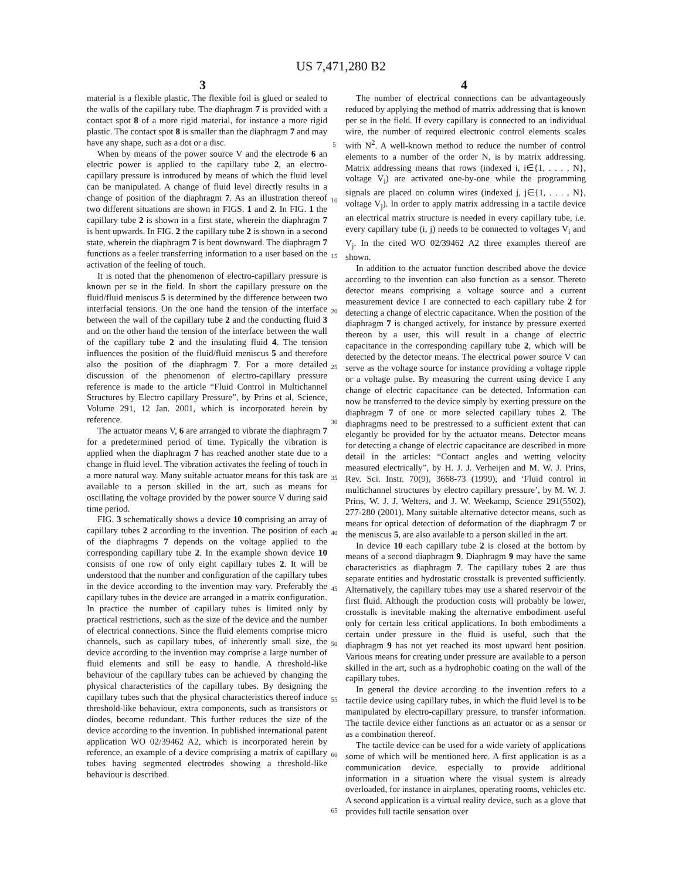US 7,471,280 B2
3 4
material is a flexible plastic. The flexible foil is glued or sealed to the walls of the capillary tube. The diaphragm 7 is provided with a contact spot 8 of a more rigid material, for instance a more rigid plastic. The contact spot 8 is smaller than the diaphragm 7 and may have any shape, such as a dot or a disc.
When by means of the power source V and the electrode 6 an electric power is applied to the capillary tube 2, an electro-capillary pressure is introduced by means of which the fluid level can be manipulated. A change of fluid level directly results in a change of position of the diaphragm 7. As an illustration thereof two different situations are shown in FIGS. 1 and 2. In FIG. 1 the capillary tube 2 is shown in a first state, wherein the diaphragm 7 is bent upwards. In FIG. 2 the capillary tube 2 is shown in a second state, wherein the diaphragm 7 is bent downward. The diaphragm 7 functions as a feeler transferring information to a user based on the activation of the feeling of touch.
It is noted that the phenomenon of electro-capillary pressure is known per se in the field. In short the capillary pressure on the fluid/fluid meniscus 5 is determined by the difference between two interfacial tensions. On the one hand the tension of the interface between the wall of the capillary tube 2 and the conducting fluid 3 and on the other hand the tension of the interface between the wall of the capillary tube 2 and the insulating fluid 4. The tension influences the position of the fluid/fluid meniscus 5 and therefore also the position of the diaphragm 7. For a more detailed discussion of the phenomenon of electro-capillary pressure reference is made to the article “Fluid Control in Multichannel Structures by Electro capillary Pressure”, by Prins et al, Science, Volume 291, 12 Jan. 2001, which is incorporated herein by reference.
The actuator means V, 6 are arranged to vibrate the diaphragm 7 for a predetermined period of time. Typically the vibration is applied when the diaphragm 7 has reached another state due to a change in fluid level. The vibration activates the feeling of touch in a more natural way. Many suitable actuator means for this task are available to a person skilled in the art, such as means for oscillating the voltage provided by the power source V during said time period.
FIG. 3 schematically shows a device 10 comprising an array of capillary tubes 2 according to the invention. The position of each of the diaphragms 7 depends on the voltage applied to the corresponding capillary tube 2. In the example shown device 10 consists of one row of only eight capillary tubes 2. It will be understood that the number and configuration of the capillary tubes in the device according to the invention may vary. Preferably the capillary tubes in the device are arranged in a matrix configuration. In practice the number of capillary tubes is limited only by practical restrictions, such as the size of the device and the number of electrical connections. Since the fluid elements comprise micro channels, such as capillary tubes, of inherently small size, the device according to the invention may comprise a large number of fluid elements and still be easy to handle. A threshold-like behaviour of the capillary tubes can be achieved by changing the physical characteristics of the capillary tubes. By designing the capillary tubes such that the physical characteristics thereof induce threshold-like behaviour, extra components, such as transistors or diodes, become redundant. This further reduces the size of the device according to the invention. In published international patent application WO 02/39462 A2, which is incorporated herein by reference, an example of a device comprising a matrix of capillary tubes having segmented electrodes showing a threshold-like behaviour is described.
5
10
15
20
25
30
35
40
45
50
55
60
65
The number of electrical connections can be advantageously reduced by applying the method of matrix addressing that is known per se in the field. If every capillary is connected to an individual wire, the number of required electronic control elements scales with N<sup>2</sup>. A well-known method to reduce the number of control elements to a number of the order N, is by matrix addressing. Matrix addressing means that rows (indexed i, i∈{1, . . . , N}, voltage V<sub>i</sub>) are activated one-by-one while the programming signals are placed on column wires (indexed j, j∈{1, . . . , N}, voltage V<sub>j</sub>). In order to apply matrix addressing in a tactile device an electrical matrix structure is needed in every capillary tube, i.e. every capillary tube (i, j) needs to be connected to voltages V<sub>i</sub> and V<sub>j</sub>. In the cited WO 02/39462 A2 three examples thereof are shown.
In addition to the actuator function described above the device according to the invention can also function as a sensor. Thereto detector means comprising a voltage source and a current measurement device I are connected to each capillary tube 2 for detecting a change of electric capacitance. When the position of the diaphragm 7 is changed actively, for instance by pressure exerted thereon by a user, this will result in a change of electric capacitance in the corresponding capillary tube 2, which will be detected by the detector means. The electrical power source V can serve as the voltage source for instance providing a voltage ripple or a voltage pulse. By measuring the current using device I any change of electric capacitance can be detected. Information can now be transferred to the device simply by exerting pressure on the diaphragm 7 of one or more selected capillary tubes 2. The diaphragms need to be prestressed to a sufficient extent that can elegantly be provided for by the actuator means. Detector means for detecting a change of electric capacitance are described in more detail in the articles: “Contact angles and wetting velocity measured electrically”, by H. J. J. Verheijen and M. W. J. Prins, Rev. Sci. Instr. 70(9), 3668-73 (1999), and ‘Fluid control in multichannel structures by electro capillary pressure’, by M. W. J. Prins, W. J. J. Welters, and J. W. Weekamp, Science 291(5502), 277-280 (2001). Many suitable alternative detector means, such as means for optical detection of deformation of the diaphragm 7 or the meniscus 5, are also available to a person skilled in the art.
In device 10 each capillary tube 2 is closed at the bottom by means of a second diaphragm 9. Diaphragm 9 may have the same characteristics as diaphragm 7. The capillary tubes 2 are thus separate entities and hydrostatic crosstalk is prevented sufficiently. Alternatively, the capillary tubes may use a shared reservoir of the first fluid. Although the production costs will probably be lower, crosstalk is inevitable making the alternative embodiment useful only for certain less critical applications. In both embodiments a certain under pressure in the fluid is useful, such that the diaphragm 9 has not yet reached its most upward bent position. Various means for creating under pressure are available to a person skilled in the art, such as a hydrophobic coating on the wall of the capillary tubes.
In general the device according to the invention refers to a tactile device using capillary tubes, in which the fluid level is to be manipulated by electro-capillary pressure, to transfer information. The tactile device either functions as an actuator or as a sensor or as a combination thereof.
The tactile device can be used for a wide variety of applications some of which will be mentioned here. A first application is as a communication device, especially to provide additional information in a situation where the visual system is already overloaded, for instance in airplanes, operating rooms, vehicles etc. A second application is a virtual reality device, such as a glove that provides full tactile sensation over